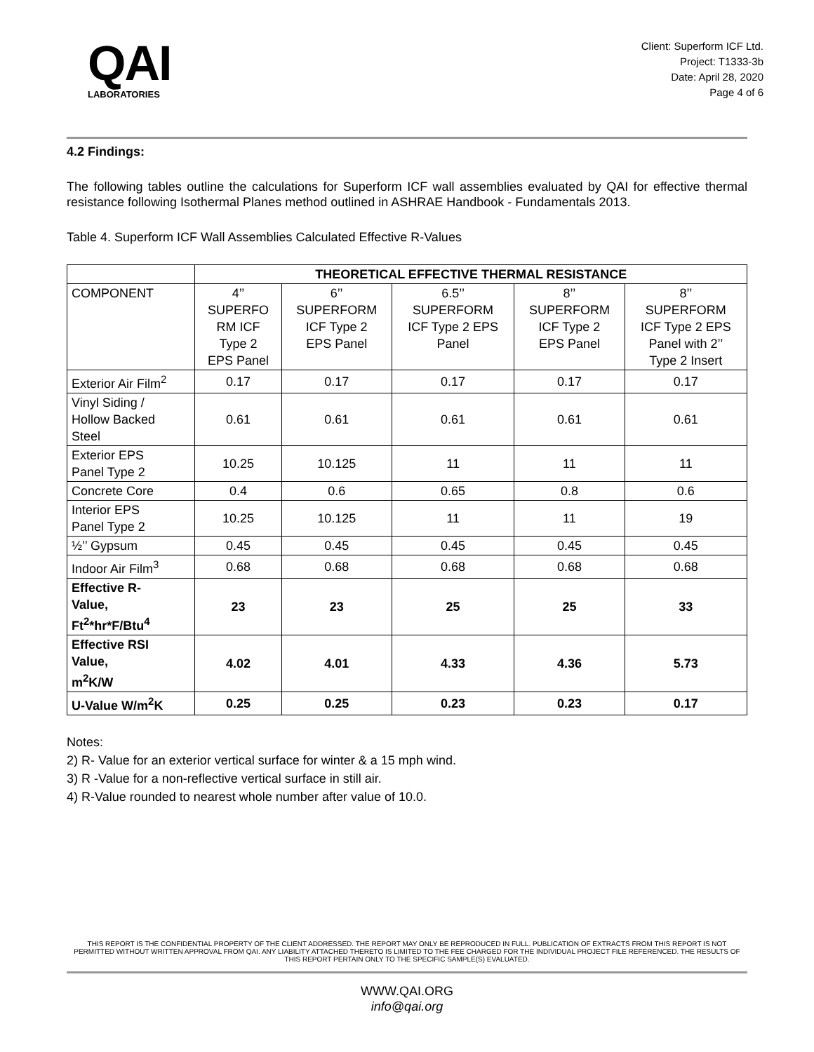QAI
LABORATORIES
Client: Superform ICF Ltd.
Project: T1333-3b
Date: April 28, 2020
Page 4 of 6
4.2 Findings:
The following tables outline the calculations for Superform ICF wall assemblies evaluated by QAI for effective thermal resistance following Isothermal Planes method outlined in ASHRAE Handbook - Fundamentals 2013.
Table 4. Superform ICF Wall Assemblies Calculated Effective R-Values
| | THEORETICAL EFFECTIVE THERMAL RESISTANCE | | | | |
| --- | --- | --- | --- | --- | --- |
| COMPONENT | 4’’ SUPERFO RM ICF Type 2 EPS Panel | 6’’ SUPERFORM ICF Type 2 EPS Panel | 6.5’’ SUPERFORM ICF Type 2 EPS Panel | 8’’ SUPERFORM ICF Type 2 EPS Panel | 8’’ SUPERFORM ICF Type 2 EPS Panel with 2’’ Type 2 Insert |
| Exterior Air Film<sup>2</sup> | 0.17 | 0.17 | 0.17 | 0.17 | 0.17 |
| Vinyl Siding / Hollow Backed Steel | 0.61 | 0.61 | 0.61 | 0.61 | 0.61 |
| Exterior EPS Panel Type 2 | 10.25 | 10.125 | 11 | 11 | 11 |
| Concrete Core | 0.4 | 0.6 | 0.65 | 0.8 | 0.6 |
| Interior EPS Panel Type 2 | 10.25 | 10.125 | 11 | 11 | 19 |
| ½’’ Gypsum | 0.45 | 0.45 | 0.45 | 0.45 | 0.45 |
| Indoor Air Film<sup>3</sup> | 0.68 | 0.68 | 0.68 | 0.68 | 0.68 |
| Effective R- Value, Ft<sup>2</sup>*hr*F/Btu<sup>4</sup> | 23 | 23 | 25 | 25 | 33 |
| Effective RSI Value, m<sup>2</sup>K/W | 4.02 | 4.01 | 4.33 | 4.36 | 5.73 |
| U-Value W/m<sup>2</sup>K | 0.25 | 0.25 | 0.23 | 0.23 | 0.17 |
Notes:
2) R- Value for an exterior vertical surface for winter & a 15 mph wind.
3) R -Value for a non-reflective vertical surface in still air.
4) R-Value rounded to nearest whole number after value of 10.0.
THIS REPORT IS THE CONFIDENTIAL PROPERTY OF THE CLIENT ADDRESSED. THE REPORT MAY ONLY BE REPRODUCED IN FULL. PUBLICATION OF EXTRACTS FROM THIS REPORT IS NOT PERMITTED WITHOUT WRITTEN APPROVAL FROM QAI. ANY LIABILITY ATTACHED THERETO IS LIMITED TO THE FEE CHARGED FOR THE INDIVIDUAL PROJECT FILE REFERENCED. THE RESULTS OF THIS REPORT PERTAIN ONLY TO THE SPECIFIC SAMPLE(S) EVALUATED.
WWW.QAI.ORG
info@qai.org